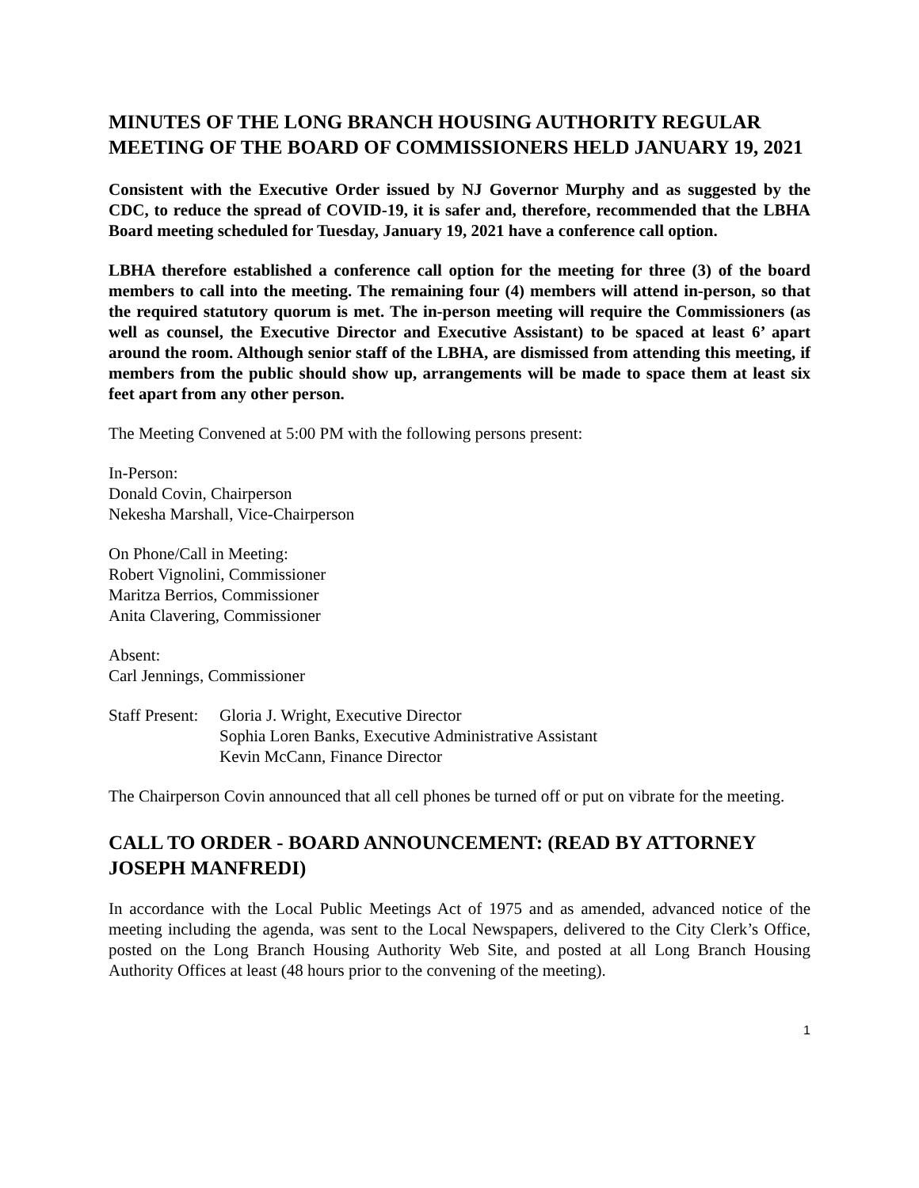MINUTES OF THE LONG BRANCH HOUSING AUTHORITY REGULAR MEETING OF THE BOARD OF COMMISSIONERS HELD JANUARY 19, 2021
Consistent with the Executive Order issued by NJ Governor Murphy and as suggested by the CDC, to reduce the spread of COVID-19, it is safer and, therefore, recommended that the LBHA Board meeting scheduled for Tuesday, January 19, 2021 have a conference call option.
LBHA therefore established a conference call option for the meeting for three (3) of the board members to call into the meeting. The remaining four (4) members will attend in-person, so that the required statutory quorum is met. The in-person meeting will require the Commissioners (as well as counsel, the Executive Director and Executive Assistant) to be spaced at least 6’ apart around the room. Although senior staff of the LBHA, are dismissed from attending this meeting, if members from the public should show up, arrangements will be made to space them at least six feet apart from any other person.
The Meeting Convened at 5:00 PM with the following persons present:
In-Person:
Donald Covin, Chairperson
Nekesha Marshall, Vice-Chairperson
On Phone/Call in Meeting:
Robert Vignolini, Commissioner
Maritza Berrios, Commissioner
Anita Clavering, Commissioner
Absent:
Carl Jennings, Commissioner
Staff Present:
Gloria J. Wright, Executive Director
Sophia Loren Banks, Executive Administrative Assistant
Kevin McCann, Finance Director
The Chairperson Covin announced that all cell phones be turned off or put on vibrate for the meeting.
CALL TO ORDER - BOARD ANNOUNCEMENT: (READ BY ATTORNEY JOSEPH MANFREDI)
In accordance with the Local Public Meetings Act of 1975 and as amended, advanced notice of the meeting including the agenda, was sent to the Local Newspapers, delivered to the City Clerk’s Office, posted on the Long Branch Housing Authority Web Site, and posted at all Long Branch Housing Authority Offices at least (48 hours prior to the convening of the meeting).
1